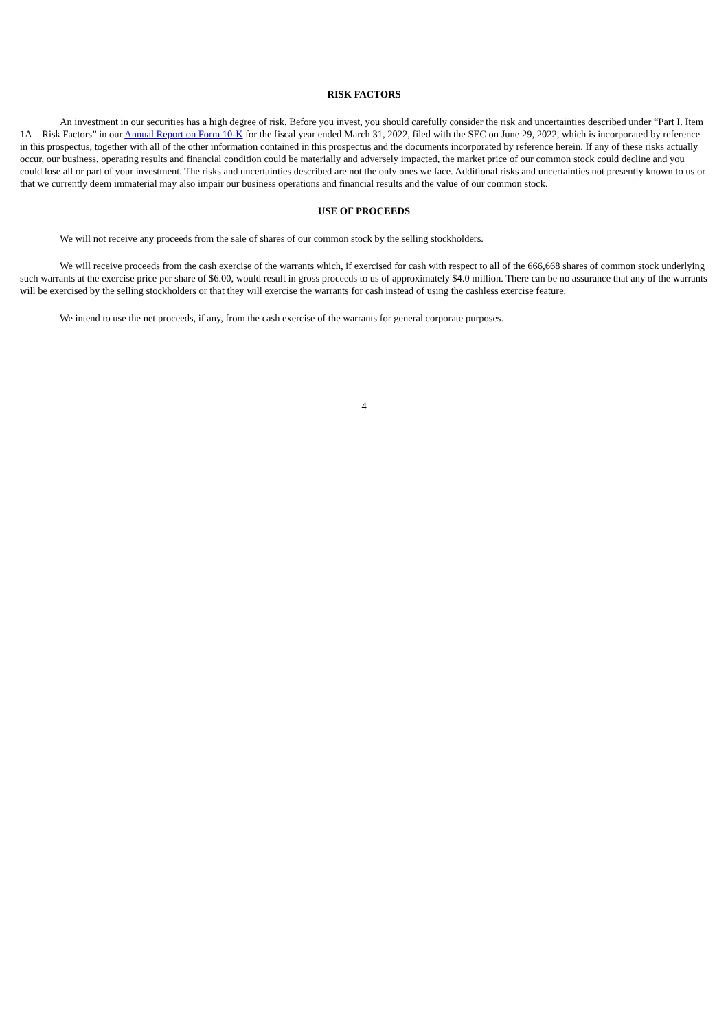RISK FACTORS
An investment in our securities has a high degree of risk. Before you invest, you should carefully consider the risk and uncertainties described under “Part I. Item 1A—Risk Factors” in our Annual Report on Form 10-K for the fiscal year ended March 31, 2022, filed with the SEC on June 29, 2022, which is incorporated by reference in this prospectus, together with all of the other information contained in this prospectus and the documents incorporated by reference herein. If any of these risks actually occur, our business, operating results and financial condition could be materially and adversely impacted, the market price of our common stock could decline and you could lose all or part of your investment. The risks and uncertainties described are not the only ones we face. Additional risks and uncertainties not presently known to us or that we currently deem immaterial may also impair our business operations and financial results and the value of our common stock.
USE OF PROCEEDS
We will not receive any proceeds from the sale of shares of our common stock by the selling stockholders.
We will receive proceeds from the cash exercise of the warrants which, if exercised for cash with respect to all of the 666,668 shares of common stock underlying such warrants at the exercise price per share of $6.00, would result in gross proceeds to us of approximately $4.0 million. There can be no assurance that any of the warrants will be exercised by the selling stockholders or that they will exercise the warrants for cash instead of using the cashless exercise feature.
We intend to use the net proceeds, if any, from the cash exercise of the warrants for general corporate purposes.
4